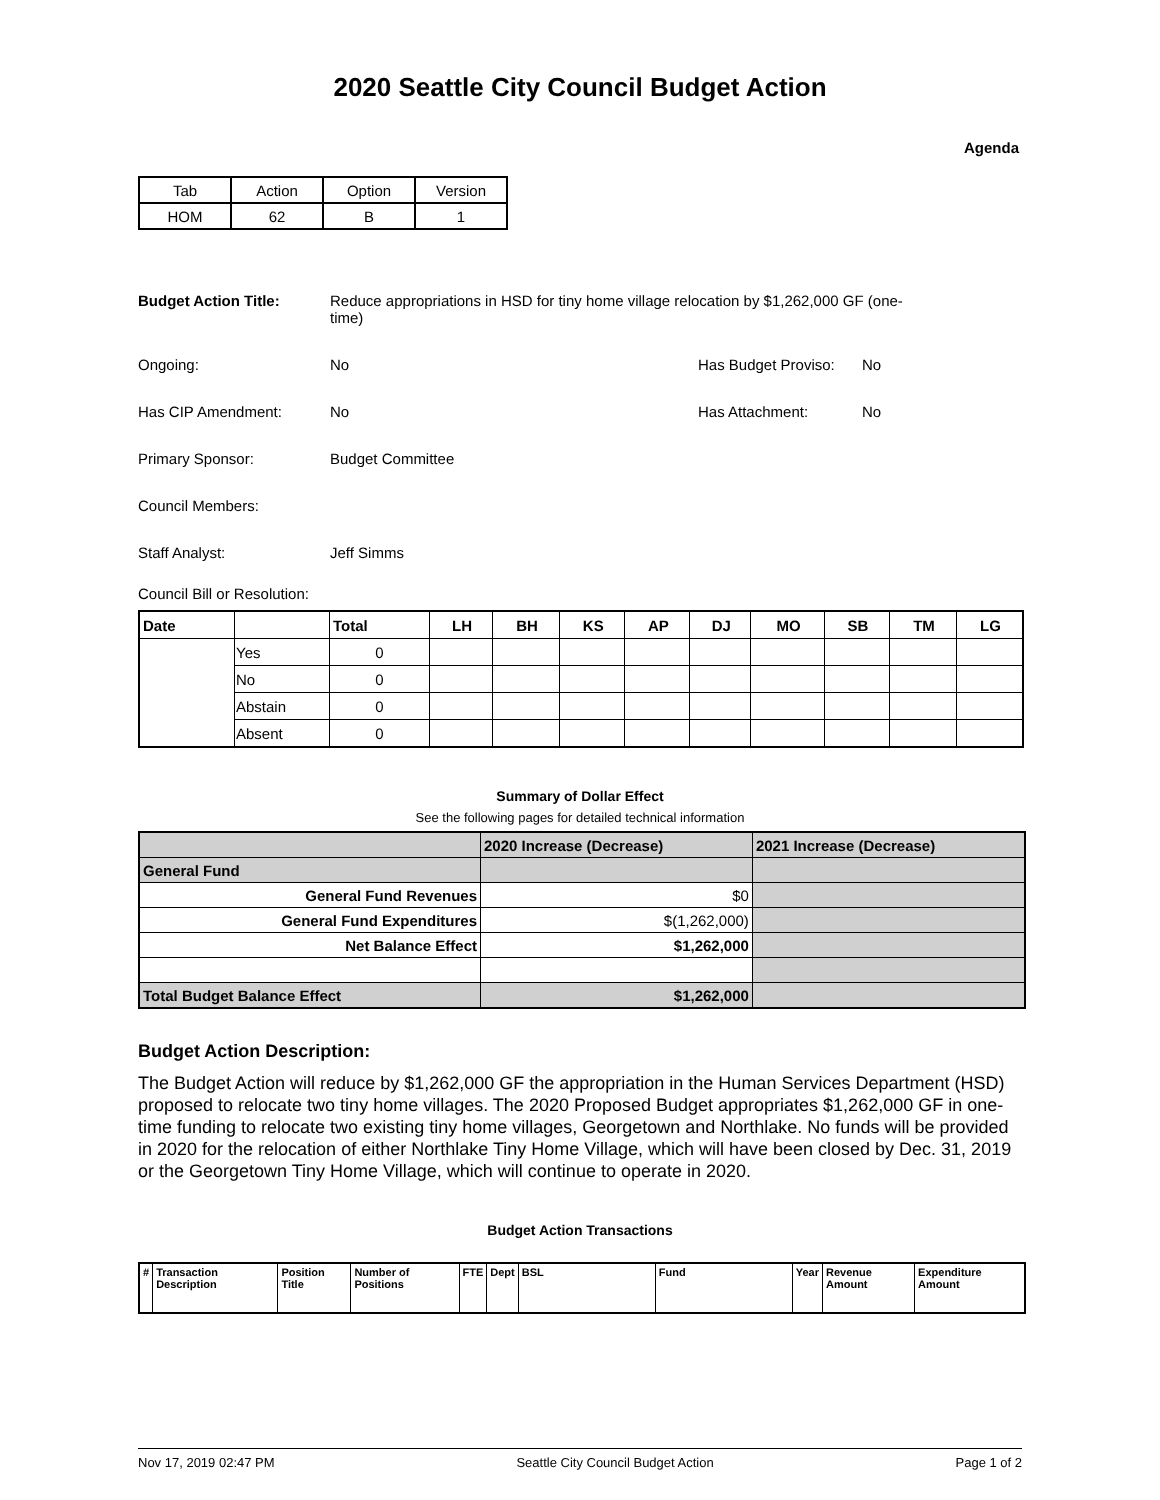2020 Seattle City Council Budget Action
Agenda
| Tab | Action | Option | Version |
| HOM | 62 | B | 1 |
Budget Action Title: Reduce appropriations in HSD for tiny home village relocation by $1,262,000 GF (one-time)
Ongoing: No Has Budget Proviso:
No
Has CIP Amendment: No Has Attachment: No
Primary Sponsor: Budget Committee
Council Members:
Staff Analyst: Jeff Simms
Council Bill or Resolution:
| Date | | Total | LH | BH | KS | AP | DJ | MO | SB | TM | LG |
| --- | --- | --- | --- | --- | --- | --- | --- | --- | --- | --- | --- |
| | Yes | 0 | | | | | | | | | |
| | No | 0 | | | | | | | | | |
| | Abstain | 0 | | | | | | | | | |
| | Absent | 0 | | | | | | | | | |
Summary of Dollar Effect
See the following pages for detailed technical information
| | 2020 Increase (Decrease) | 2021 Increase (Decrease) |
| General Fund | | |
| General Fund Revenues | $0 | |
| General Fund Expenditures | $(1,262,000) | |
| Net Balance Effect | $1,262,000 | |
| Total Budget Balance Effect | $1,262,000 | |
Budget Action Description:
The Budget Action will reduce by $1,262,000 GF the appropriation in the Human Services Department (HSD) proposed to relocate two tiny home villages. The 2020 Proposed Budget appropriates $1,262,000 GF in one-time funding to relocate two existing tiny home villages, Georgetown and Northlake. No funds will be provided in 2020 for the relocation of either Northlake Tiny Home Village, which will have been closed by Dec. 31, 2019 or the Georgetown Tiny Home Village, which will continue to operate in 2020.
Budget Action Transactions
| # | Transaction Description | Position Title | Number of Positions | FTE | Dept | BSL | Fund | Year | Revenue Amount | Expenditure Amount |
Nov 17, 2019 02:47 PM Seattle City Council Budget Action Page 1 of 2